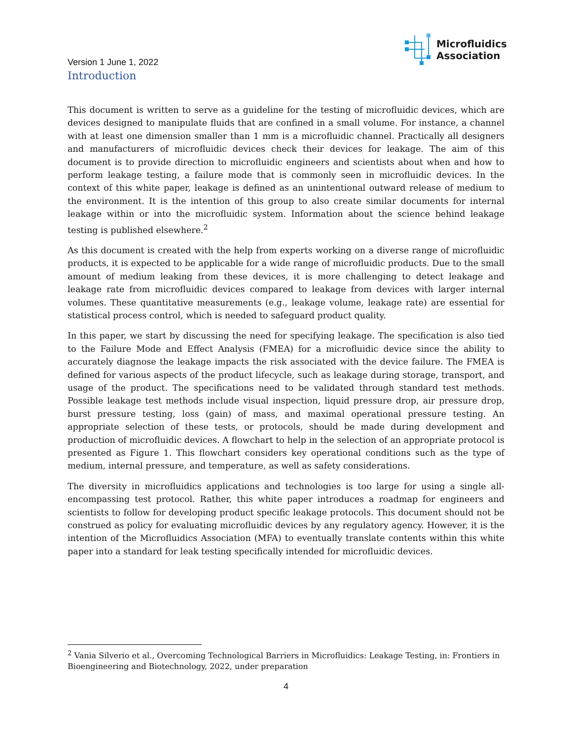Version 1 June 1, 2022
Introduction
Microfluidics
Association
This document is written to serve as a guideline for the testing of microfluidic devices, which are devices designed to manipulate fluids that are confined in a small volume. For instance, a channel with at least one dimension smaller than 1 mm is a microfluidic channel. Practically all designers and manufacturers of microfluidic devices check their devices for leakage. The aim of this document is to provide direction to microfluidic engineers and scientists about when and how to perform leakage testing, a failure mode that is commonly seen in microfluidic devices. In the context of this white paper, leakage is defined as an unintentional outward release of medium to the environment. It is the intention of this group to also create similar documents for internal leakage within or into the microfluidic system. Information about the science behind leakage testing is published elsewhere.<sup>2</sup>
As this document is created with the help from experts working on a diverse range of microfluidic products, it is expected to be applicable for a wide range of microfluidic products. Due to the small amount of medium leaking from these devices, it is more challenging to detect leakage and leakage rate from microfluidic devices compared to leakage from devices with larger internal volumes. These quantitative measurements (e.g., leakage volume, leakage rate) are essential for statistical process control, which is needed to safeguard product quality.
In this paper, we start by discussing the need for specifying leakage. The specification is also tied to the Failure Mode and Effect Analysis (FMEA) for a microfluidic device since the ability to accurately diagnose the leakage impacts the risk associated with the device failure. The FMEA is defined for various aspects of the product lifecycle, such as leakage during storage, transport, and usage of the product. The specifications need to be validated through standard test methods. Possible leakage test methods include visual inspection, liquid pressure drop, air pressure drop, burst pressure testing, loss (gain) of mass, and maximal operational pressure testing. An appropriate selection of these tests, or protocols, should be made during development and production of microfluidic devices. A flowchart to help in the selection of an appropriate protocol is presented as Figure 1. This flowchart considers key operational conditions such as the type of medium, internal pressure, and temperature, as well as safety considerations.
The diversity in microfluidics applications and technologies is too large for using a single all-encompassing test protocol. Rather, this white paper introduces a roadmap for engineers and scientists to follow for developing product specific leakage protocols. This document should not be construed as policy for evaluating microfluidic devices by any regulatory agency. However, it is the intention of the Microfluidics Association (MFA) to eventually translate contents within this white paper into a standard for leak testing specifically intended for microfluidic devices.
<sup>2</sup> Vania Silverio et al., Overcoming Technological Barriers in Microfluidics: Leakage Testing, in: Frontiers in Bioengineering and Biotechnology, 2022, under preparation
4